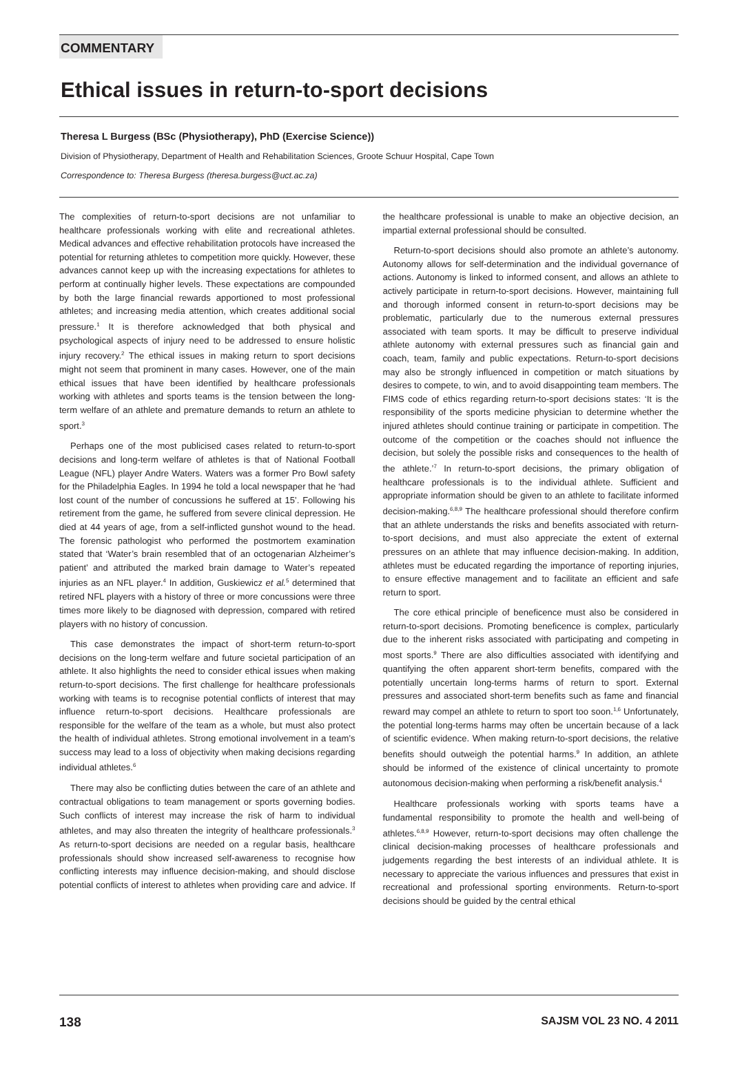COMMENTARY
Ethical issues in return-to-sport decisions
Theresa L Burgess (BSc (Physiotherapy), PhD (Exercise Science))
Division of Physiotherapy, Department of Health and Rehabilitation Sciences, Groote Schuur Hospital, Cape Town
Correspondence to: Theresa Burgess (theresa.burgess@uct.ac.za)
The complexities of return-to-sport decisions are not unfamiliar to healthcare professionals working with elite and recreational athletes. Medical advances and effective rehabilitation protocols have increased the potential for returning athletes to competition more quickly. However, these advances cannot keep up with the increasing expectations for athletes to perform at continually higher levels. These expectations are compounded by both the large financial rewards apportioned to most professional athletes; and increasing media attention, which creates additional social pressure.<sup>1</sup> It is therefore acknowledged that both physical and psychological aspects of injury need to be addressed to ensure holistic injury recovery.<sup>2</sup> The ethical issues in making return to sport decisions might not seem that prominent in many cases. However, one of the main ethical issues that have been identified by healthcare professionals working with athletes and sports teams is the tension between the long-term welfare of an athlete and premature demands to return an athlete to sport.<sup>3</sup>
Perhaps one of the most publicised cases related to return-to-sport decisions and long-term welfare of athletes is that of National Football League (NFL) player Andre Waters. Waters was a former Pro Bowl safety for the Philadelphia Eagles. In 1994 he told a local newspaper that he ‘had lost count of the number of concussions he suffered at 15’. Following his retirement from the game, he suffered from severe clinical depression. He died at 44 years of age, from a self-inflicted gunshot wound to the head. The forensic pathologist who performed the postmortem examination stated that ‘Water’s brain resembled that of an octogenarian Alzheimer’s patient’ and attributed the marked brain damage to Water’s repeated injuries as an NFL player.<sup>4</sup> In addition, Guskiewicz et al.<sup>5</sup> determined that retired NFL players with a history of three or more concussions were three times more likely to be diagnosed with depression, compared with retired players with no history of concussion.
This case demonstrates the impact of short-term return-to-sport decisions on the long-term welfare and future societal participation of an athlete. It also highlights the need to consider ethical issues when making return-to-sport decisions. The first challenge for healthcare professionals working with teams is to recognise potential conflicts of interest that may influence return-to-sport decisions. Healthcare professionals are responsible for the welfare of the team as a whole, but must also protect the health of individual athletes. Strong emotional involvement in a team’s success may lead to a loss of objectivity when making decisions regarding individual athletes.<sup>6</sup>
There may also be conflicting duties between the care of an athlete and contractual obligations to team management or sports governing bodies. Such conflicts of interest may increase the risk of harm to individual athletes, and may also threaten the integrity of healthcare professionals.<sup>3</sup> As return-to-sport decisions are needed on a regular basis, healthcare professionals should show increased self-awareness to recognise how conflicting interests may influence decision-making, and should disclose potential conflicts of interest to athletes when providing care and advice. If the healthcare professional is unable to make an objective decision, an impartial external professional should be consulted.
Return-to-sport decisions should also promote an athlete’s autonomy. Autonomy allows for self-determination and the individual governance of actions. Autonomy is linked to informed consent, and allows an athlete to actively participate in return-to-sport decisions. However, maintaining full and thorough informed consent in return-to-sport decisions may be problematic, particularly due to the numerous external pressures associated with team sports. It may be difficult to preserve individual athlete autonomy with external pressures such as financial gain and coach, team, family and public expectations. Return-to-sport decisions may also be strongly influenced in competition or match situations by desires to compete, to win, and to avoid disappointing team members. The FIMS code of ethics regarding return-to-sport decisions states: ‘It is the responsibility of the sports medicine physician to determine whether the injured athletes should continue training or participate in competition. The outcome of the competition or the coaches should not influence the decision, but solely the possible risks and consequences to the health of the athlete.’<sup>7</sup> In return-to-sport decisions, the primary obligation of healthcare professionals is to the individual athlete. Sufficient and appropriate information should be given to an athlete to facilitate informed decision-making.<sup>6,8,9</sup> The healthcare professional should therefore confirm that an athlete understands the risks and benefits associated with return-to-sport decisions, and must also appreciate the extent of external pressures on an athlete that may influence decision-making. In addition, athletes must be educated regarding the importance of reporting injuries, to ensure effective management and to facilitate an efficient and safe return to sport.
The core ethical principle of beneficence must also be considered in return-to-sport decisions. Promoting beneficence is complex, particularly due to the inherent risks associated with participating and competing in most sports.<sup>9</sup> There are also difficulties associated with identifying and quantifying the often apparent short-term benefits, compared with the potentially uncertain long-terms harms of return to sport. External pressures and associated short-term benefits such as fame and financial reward may compel an athlete to return to sport too soon.<sup>1,6</sup> Unfortunately, the potential long-terms harms may often be uncertain because of a lack of scientific evidence. When making return-to-sport decisions, the relative benefits should outweigh the potential harms.<sup>9</sup> In addition, an athlete should be informed of the existence of clinical uncertainty to promote autonomous decision-making when performing a risk/benefit analysis.<sup>4</sup>
Healthcare professionals working with sports teams have a fundamental responsibility to promote the health and well-being of athletes.<sup>6,8,9</sup> However, return-to-sport decisions may often challenge the clinical decision-making processes of healthcare professionals and judgements regarding the best interests of an individual athlete. It is necessary to appreciate the various influences and pressures that exist in recreational and professional sporting environments. Return-to-sport decisions should be guided by the central ethical
138 SAJSM VOL 23 NO. 4 2011